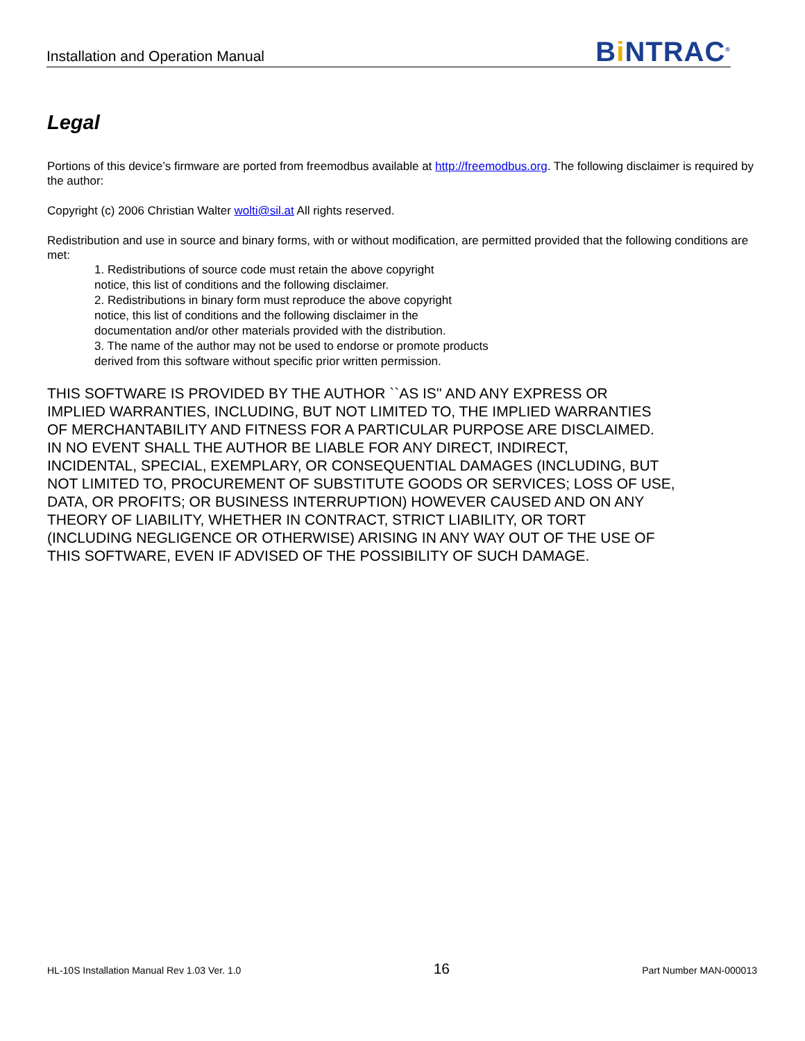Installation and Operation Manual
Bi NTRAC<sup>®</sup>
Legal
Portions of this device’s firmware are ported from freemodbus available at http://freemodbus.org. The following disclaimer is required by the author:
Copyright (c) 2006 Christian Walter wolti@sil.at All rights reserved.
Redistribution and use in source and binary forms, with or without modification, are permitted provided that the following conditions are met:
1. Redistributions of source code must retain the above copyright
notice, this list of conditions and the following disclaimer.
2. Redistributions in binary form must reproduce the above copyright
notice, this list of conditions and the following disclaimer in the
documentation and/or other materials provided with the distribution.
3. The name of the author may not be used to endorse or promote products
derived from this software without specific prior written permission.
THIS SOFTWARE IS PROVIDED BY THE AUTHOR ``AS IS'' AND ANY EXPRESS OR
IMPLIED WARRANTIES, INCLUDING, BUT NOT LIMITED TO, THE IMPLIED WARRANTIES
OF MERCHANTABILITY AND FITNESS FOR A PARTICULAR PURPOSE ARE DISCLAIMED.
IN NO EVENT SHALL THE AUTHOR BE LIABLE FOR ANY DIRECT, INDIRECT,
INCIDENTAL, SPECIAL, EXEMPLARY, OR CONSEQUENTIAL DAMAGES (INCLUDING, BUT
NOT LIMITED TO, PROCUREMENT OF SUBSTITUTE GOODS OR SERVICES; LOSS OF USE,
DATA, OR PROFITS; OR BUSINESS INTERRUPTION) HOWEVER CAUSED AND ON ANY
THEORY OF LIABILITY, WHETHER IN CONTRACT, STRICT LIABILITY, OR TORT
(INCLUDING NEGLIGENCE OR OTHERWISE) ARISING IN ANY WAY OUT OF THE USE OF
THIS SOFTWARE, EVEN IF ADVISED OF THE POSSIBILITY OF SUCH DAMAGE.
HL-10S Installation Manual Rev 1.03 Ver. 1.0 16 Part Number MAN-000013